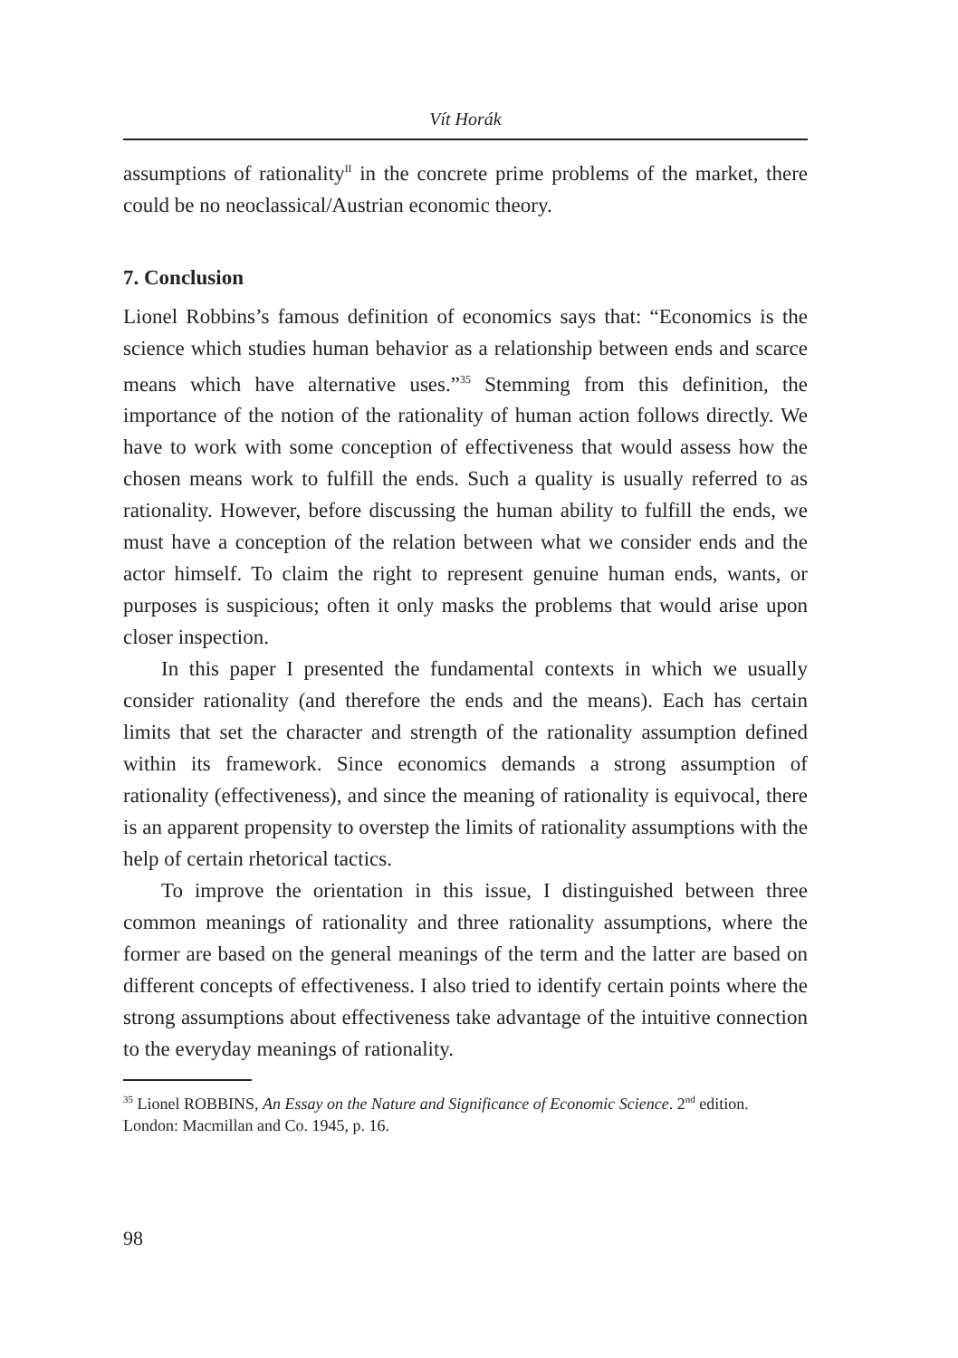Vít Horák
assumptions of rationality<sup>II</sup> in the concrete prime problems of the market, there could be no neoclassical/Austrian economic theory.
7. Conclusion
Lionel Robbins’s famous definition of economics says that: “Economics is the science which studies human behavior as a relationship between ends and scarce means which have alternative uses.”<sup>35</sup> Stemming from this definition, the importance of the notion of the rationality of human action follows directly. We have to work with some conception of effectiveness that would assess how the chosen means work to fulfill the ends. Such a quality is usually referred to as rationality. However, before discussing the human ability to fulfill the ends, we must have a conception of the relation between what we consider ends and the actor himself. To claim the right to represent genuine human ends, wants, or purposes is suspicious; often it only masks the problems that would arise upon closer inspection.
In this paper I presented the fundamental contexts in which we usually consider rationality (and therefore the ends and the means). Each has certain limits that set the character and strength of the rationality assumption defined within its framework. Since economics demands a strong assumption of rationality (effectiveness), and since the meaning of rationality is equivocal, there is an apparent propensity to overstep the limits of rationality assumptions with the help of certain rhetorical tactics.
To improve the orientation in this issue, I distinguished between three common meanings of rationality and three rationality assumptions, where the former are based on the general meanings of the term and the latter are based on different concepts of effectiveness. I also tried to identify certain points where the strong assumptions about effectiveness take advantage of the intuitive connection to the everyday meanings of rationality.
<sup>35</sup> Lionel ROBBINS, An Essay on the Nature and Significance of Economic Science. 2<sup>nd</sup> edition. London: Macmillan and Co. 1945, p. 16.
98